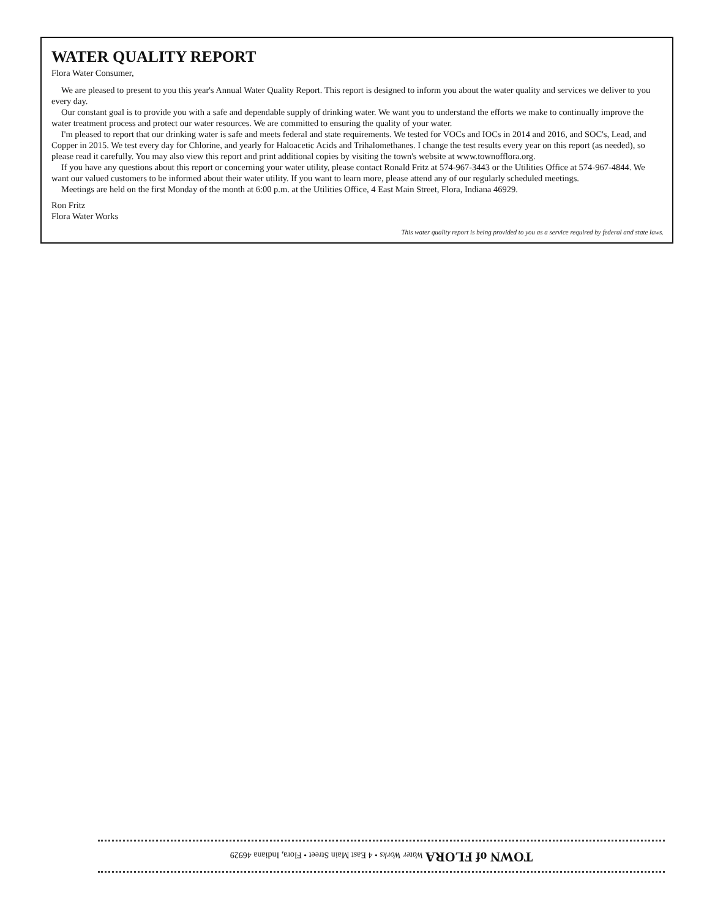WATER QUALITY REPORT
Flora Water Consumer,
We are pleased to present to you this year's Annual Water Quality Report. This report is designed to inform you about the water quality and services we deliver to you every day.
Our constant goal is to provide you with a safe and dependable supply of drinking water. We want you to understand the efforts we make to continually improve the water treatment process and protect our water resources. We are committed to ensuring the quality of your water.
I'm pleased to report that our drinking water is safe and meets federal and state requirements. We tested for VOCs and IOCs in 2014 and 2016, and SOC's, Lead, and Copper in 2015. We test every day for Chlorine, and yearly for Haloacetic Acids and Trihalomethanes. I change the test results every year on this report (as needed), so please read it carefully. You may also view this report and print additional copies by visiting the town's website at www.townofflora.org.
If you have any questions about this report or concerning your water utility, please contact Ronald Fritz at 574-967-3443 or the Utilities Office at 574-967-4844. We want our valued customers to be informed about their water utility. If you want to learn more, please attend any of our regularly scheduled meetings.
Meetings are held on the first Monday of the month at 6:00 p.m. at the Utilities Office, 4 East Main Street, Flora, Indiana 46929.
Ron Fritz
Flora Water Works
This water quality report is being provided to you as a service required by federal and state laws.
TOWN of FLORA Water Works • 4 East Main Street • Flora, Indiana 46929